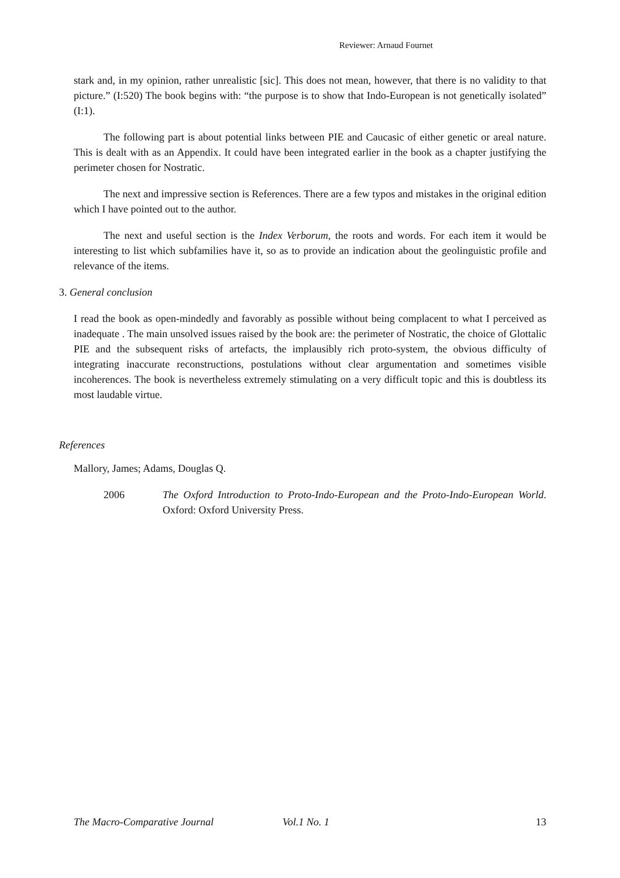Reviewer: Arnaud Fournet
stark and, in my opinion, rather unrealistic [sic]. This does not mean, however, that there is no validity to that picture.” (I:520) The book begins with: “the purpose is to show that Indo-European is not genetically isolated” (I:1).
The following part is about potential links between PIE and Caucasic of either genetic or areal nature. This is dealt with as an Appendix. It could have been integrated earlier in the book as a chapter justifying the perimeter chosen for Nostratic.
The next and impressive section is References. There are a few typos and mistakes in the original edition which I have pointed out to the author.
The next and useful section is the Index Verborum, the roots and words. For each item it would be interesting to list which subfamilies have it, so as to provide an indication about the geolinguistic profile and relevance of the items.
3. General conclusion
I read the book as open-mindedly and favorably as possible without being complacent to what I perceived as inadequate . The main unsolved issues raised by the book are: the perimeter of Nostratic, the choice of Glottalic PIE and the subsequent risks of artefacts, the implausibly rich proto-system, the obvious difficulty of integrating inaccurate reconstructions, postulations without clear argumentation and sometimes visible incoherences. The book is nevertheless extremely stimulating on a very difficult topic and this is doubtless its most laudable virtue.
References
Mallory, James; Adams, Douglas Q.
2006 The Oxford Introduction to Proto-Indo-European and the Proto-Indo-European World. Oxford: Oxford University Press.
The Macro-Comparative Journal Vol.1 No. 1 13